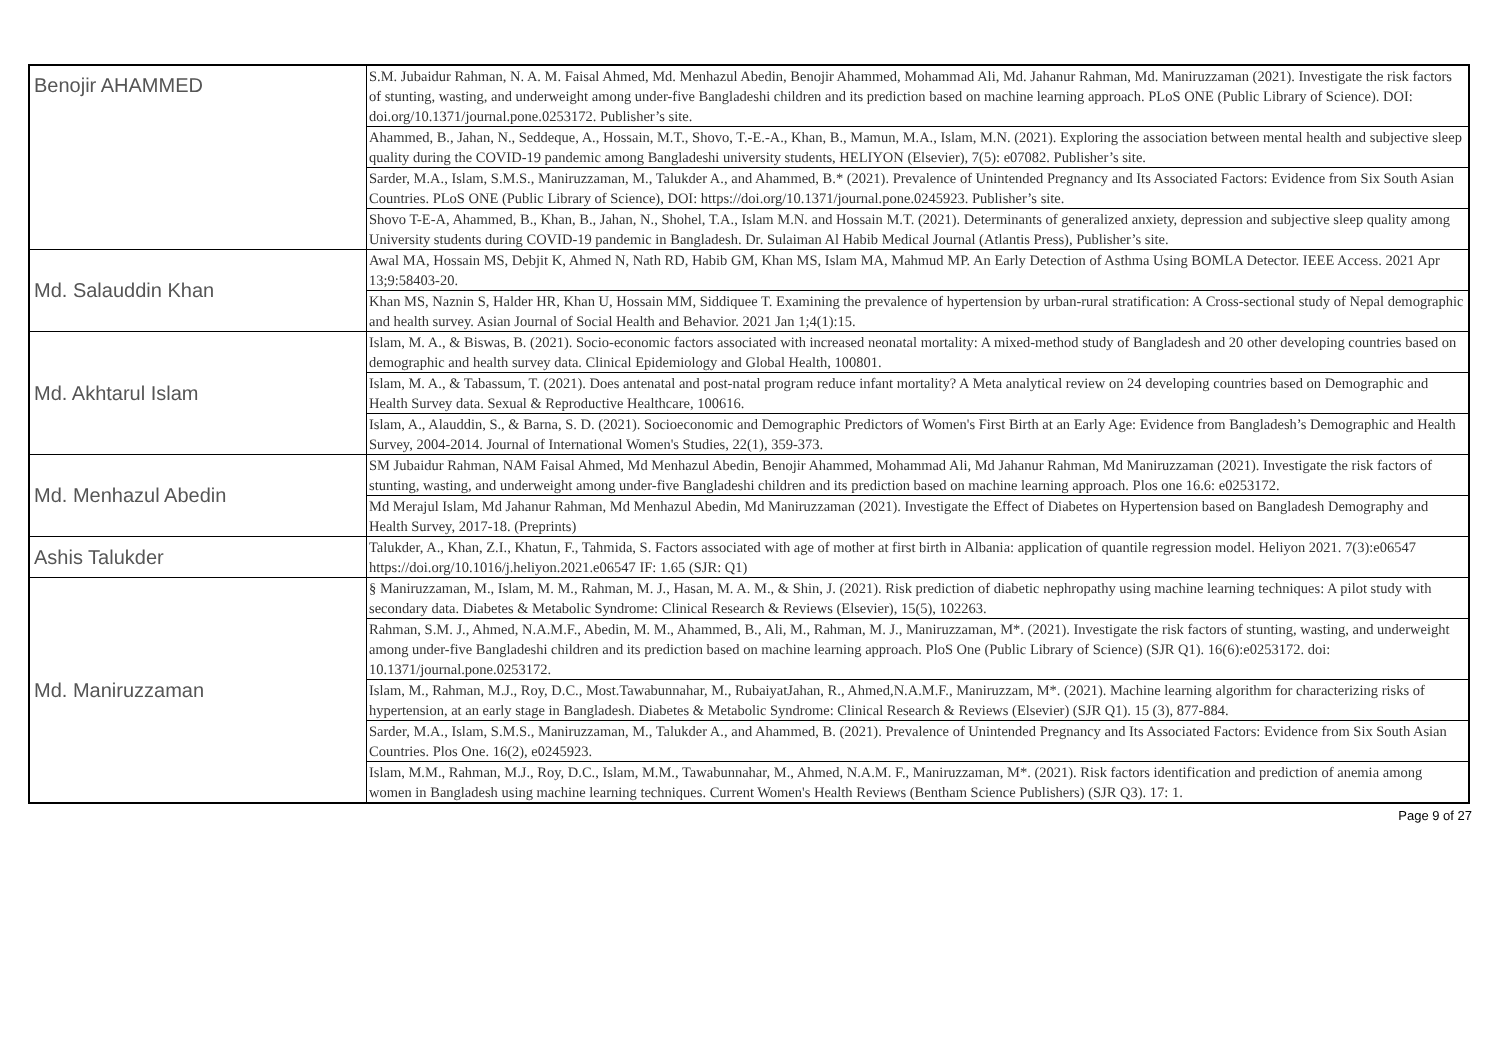| Benojir AHAMMED | S.M. Jubaidur Rahman, N. A. M. Faisal Ahmed, Md. Menhazul Abedin, Benojir Ahammed, Mohammad Ali, Md. Jahanur Rahman, Md. Maniruzzaman (2021). Investigate the risk factors of stunting, wasting, and underweight among under-five Bangladeshi children and its prediction based on machine learning approach. PLoS ONE (Public Library of Science). DOI: doi.org/10.1371/journal.pone.0253172. Publisher’s site. |
| | Ahammed, B., Jahan, N., Seddeque, A., Hossain, M.T., Shovo, T.-E.-A., Khan, B., Mamun, M.A., Islam, M.N. (2021). Exploring the association between mental health and subjective sleep quality during the COVID-19 pandemic among Bangladeshi university students, HELIYON (Elsevier), 7(5): e07082. Publisher’s site. |
| | Sarder, M.A., Islam, S.M.S., Maniruzzaman, M., Talukder A., and Ahammed, B.* (2021). Prevalence of Unintended Pregnancy and Its Associated Factors: Evidence from Six South Asian Countries. PLoS ONE (Public Library of Science), DOI: https://doi.org/10.1371/journal.pone.0245923. Publisher’s site. |
| | Shovo T-E-A, Ahammed, B., Khan, B., Jahan, N., Shohel, T.A., Islam M.N. and Hossain M.T. (2021). Determinants of generalized anxiety, depression and subjective sleep quality among University students during COVID-19 pandemic in Bangladesh. Dr. Sulaiman Al Habib Medical Journal (Atlantis Press), Publisher’s site. |
| Md. Salauddin Khan | Awal MA, Hossain MS, Debjit K, Ahmed N, Nath RD, Habib GM, Khan MS, Islam MA, Mahmud MP. An Early Detection of Asthma Using BOMLA Detector. IEEE Access. 2021 Apr 13;9:58403-20. |
| | Khan MS, Naznin S, Halder HR, Khan U, Hossain MM, Siddiquee T. Examining the prevalence of hypertension by urban-rural stratification: A Cross-sectional study of Nepal demographic and health survey. Asian Journal of Social Health and Behavior. 2021 Jan 1;4(1):15. |
| Md. Akhtarul Islam | Islam, M. A., & Biswas, B. (2021). Socio-economic factors associated with increased neonatal mortality: A mixed-method study of Bangladesh and 20 other developing countries based on demographic and health survey data. Clinical Epidemiology and Global Health, 100801. |
| | Islam, M. A., & Tabassum, T. (2021). Does antenatal and post-natal program reduce infant mortality? A Meta analytical review on 24 developing countries based on Demographic and Health Survey data. Sexual & Reproductive Healthcare, 100616. |
| | Islam, A., Alauddin, S., & Barna, S. D. (2021). Socioeconomic and Demographic Predictors of Women's First Birth at an Early Age: Evidence from Bangladesh’s Demographic and Health Survey, 2004-2014. Journal of International Women's Studies, 22(1), 359-373. |
| Md. Menhazul Abedin | SM Jubaidur Rahman, NAM Faisal Ahmed, Md Menhazul Abedin, Benojir Ahammed, Mohammad Ali, Md Jahanur Rahman, Md Maniruzzaman (2021). Investigate the risk factors of stunting, wasting, and underweight among under-five Bangladeshi children and its prediction based on machine learning approach. Plos one 16.6: e0253172. |
| | Md Merajul Islam, Md Jahanur Rahman, Md Menhazul Abedin, Md Maniruzzaman (2021). Investigate the Effect of Diabetes on Hypertension based on Bangladesh Demography and Health Survey, 2017-18. (Preprints) |
| Ashis Talukder | Talukder, A., Khan, Z.I., Khatun, F., Tahmida, S. Factors associated with age of mother at first birth in Albania: application of quantile regression model. Heliyon 2021. 7(3):e06547 https://doi.org/10.1016/j.heliyon.2021.e06547 IF: 1.65 (SJR: Q1) |
| Md. Maniruzzaman | § Maniruzzaman, M., Islam, M. M., Rahman, M. J., Hasan, M. A. M., & Shin, J. (2021). Risk prediction of diabetic nephropathy using machine learning techniques: A pilot study with secondary data. Diabetes & Metabolic Syndrome: Clinical Research & Reviews (Elsevier), 15(5), 102263. |
| | Rahman, S.M. J., Ahmed, N.A.M.F., Abedin, M. M., Ahammed, B., Ali, M., Rahman, M. J., Maniruzzaman, M*. (2021). Investigate the risk factors of stunting, wasting, and underweight among under-five Bangladeshi children and its prediction based on machine learning approach. PloS One (Public Library of Science) (SJR Q1). 16(6):e0253172. doi: 10.1371/journal.pone.0253172. |
| | Islam, M., Rahman, M.J., Roy, D.C., Most.Tawabunnahar, M., RubaiyatJahan, R., Ahmed,N.A.M.F., Maniruzzam, M*. (2021). Machine learning algorithm for characterizing risks of hypertension, at an early stage in Bangladesh. Diabetes & Metabolic Syndrome: Clinical Research & Reviews (Elsevier) (SJR Q1). 15 (3), 877-884. |
| | Sarder, M.A., Islam, S.M.S., Maniruzzaman, M., Talukder A., and Ahammed, B. (2021). Prevalence of Unintended Pregnancy and Its Associated Factors: Evidence from Six South Asian Countries. Plos One. 16(2), e0245923. |
| | Islam, M.M., Rahman, M.J., Roy, D.C., Islam, M.M., Tawabunnahar, M., Ahmed, N.A.M. F., Maniruzzaman, M*. (2021). Risk factors identification and prediction of anemia among women in Bangladesh using machine learning techniques. Current Women's Health Reviews (Bentham Science Publishers) (SJR Q3). 17: 1. |
Page 9 of 27